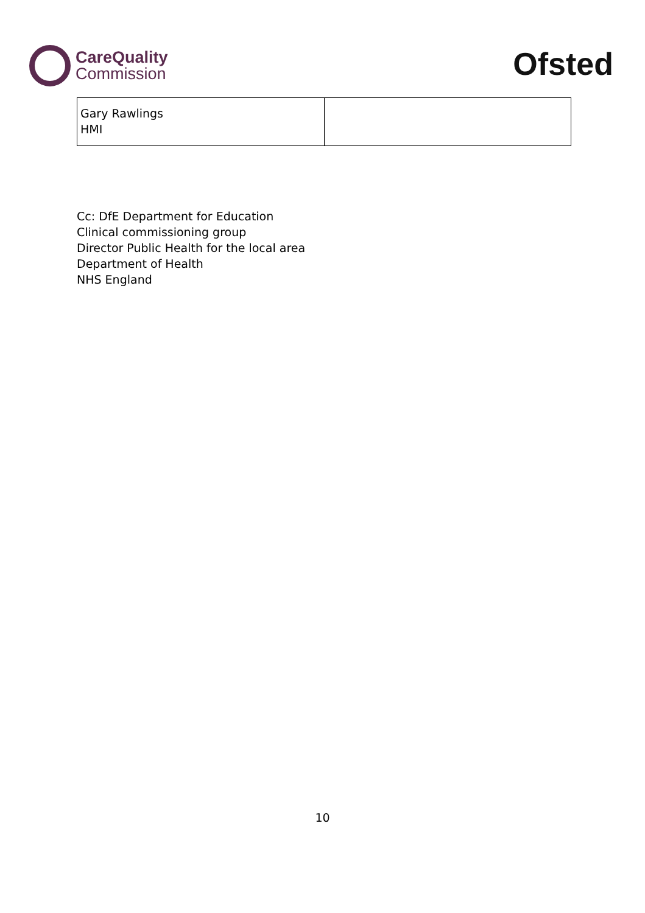CareQuality
Commission
Ofsted
| Gary Rawlings HMI | |
Cc: DfE Department for Education
Clinical commissioning group
Director Public Health for the local area
Department of Health
NHS England
10